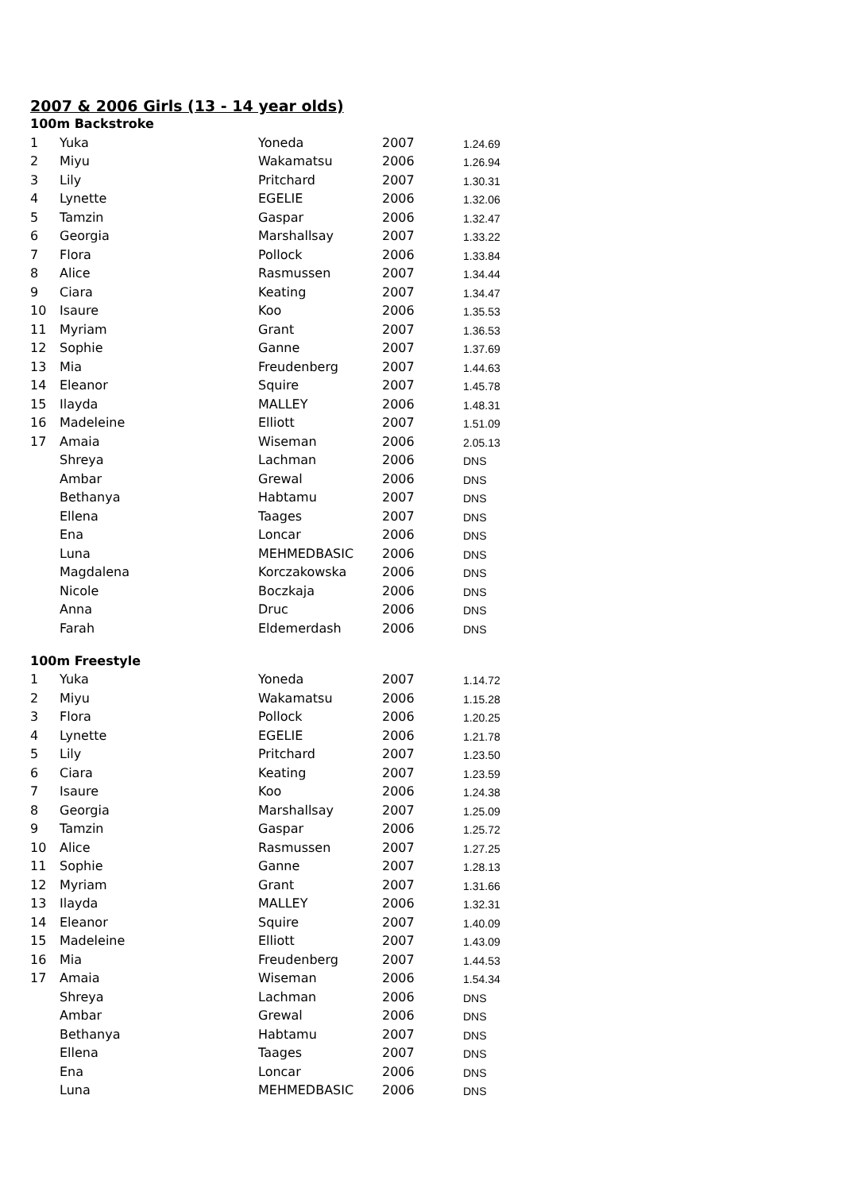2007 & 2006 Girls (13 - 14 year olds)
100m Backstroke
| 1 | Yuka | Yoneda | 2007 | 1.24.69 |
| 2 | Miyu | Wakamatsu | 2006 | 1.26.94 |
| 3 | Lily | Pritchard | 2007 | 1.30.31 |
| 4 | Lynette | EGELIE | 2006 | 1.32.06 |
| 5 | Tamzin | Gaspar | 2006 | 1.32.47 |
| 6 | Georgia | Marshallsay | 2007 | 1.33.22 |
| 7 | Flora | Pollock | 2006 | 1.33.84 |
| 8 | Alice | Rasmussen | 2007 | 1.34.44 |
| 9 | Ciara | Keating | 2007 | 1.34.47 |
| 10 | Isaure | Koo | 2006 | 1.35.53 |
| 11 | Myriam | Grant | 2007 | 1.36.53 |
| 12 | Sophie | Ganne | 2007 | 1.37.69 |
| 13 | Mia | Freudenberg | 2007 | 1.44.63 |
| 14 | Eleanor | Squire | 2007 | 1.45.78 |
| 15 | Ilayda | MALLEY | 2006 | 1.48.31 |
| 16 | Madeleine | Elliott | 2007 | 1.51.09 |
| 17 | Amaia | Wiseman | 2006 | 2.05.13 |
| | Shreya | Lachman | 2006 | DNS |
| | Ambar | Grewal | 2006 | DNS |
| | Bethanya | Habtamu | 2007 | DNS |
| | Ellena | Taages | 2007 | DNS |
| | Ena | Loncar | 2006 | DNS |
| | Luna | MEHMEDBASIC | 2006 | DNS |
| | Magdalena | Korczakowska | 2006 | DNS |
| | Nicole | Boczkaja | 2006 | DNS |
| | Anna | Druc | 2006 | DNS |
| | Farah | Eldemerdash | 2006 | DNS |
100m Freestyle
| 1 | Yuka | Yoneda | 2007 | 1.14.72 |
| 2 | Miyu | Wakamatsu | 2006 | 1.15.28 |
| 3 | Flora | Pollock | 2006 | 1.20.25 |
| 4 | Lynette | EGELIE | 2006 | 1.21.78 |
| 5 | Lily | Pritchard | 2007 | 1.23.50 |
| 6 | Ciara | Keating | 2007 | 1.23.59 |
| 7 | Isaure | Koo | 2006 | 1.24.38 |
| 8 | Georgia | Marshallsay | 2007 | 1.25.09 |
| 9 | Tamzin | Gaspar | 2006 | 1.25.72 |
| 10 | Alice | Rasmussen | 2007 | 1.27.25 |
| 11 | Sophie | Ganne | 2007 | 1.28.13 |
| 12 | Myriam | Grant | 2007 | 1.31.66 |
| 13 | Ilayda | MALLEY | 2006 | 1.32.31 |
| 14 | Eleanor | Squire | 2007 | 1.40.09 |
| 15 | Madeleine | Elliott | 2007 | 1.43.09 |
| 16 | Mia | Freudenberg | 2007 | 1.44.53 |
| 17 | Amaia | Wiseman | 2006 | 1.54.34 |
| | Shreya | Lachman | 2006 | DNS |
| | Ambar | Grewal | 2006 | DNS |
| | Bethanya | Habtamu | 2007 | DNS |
| | Ellena | Taages | 2007 | DNS |
| | Ena | Loncar | 2006 | DNS |
| | Luna | MEHMEDBASIC | 2006 | DNS |